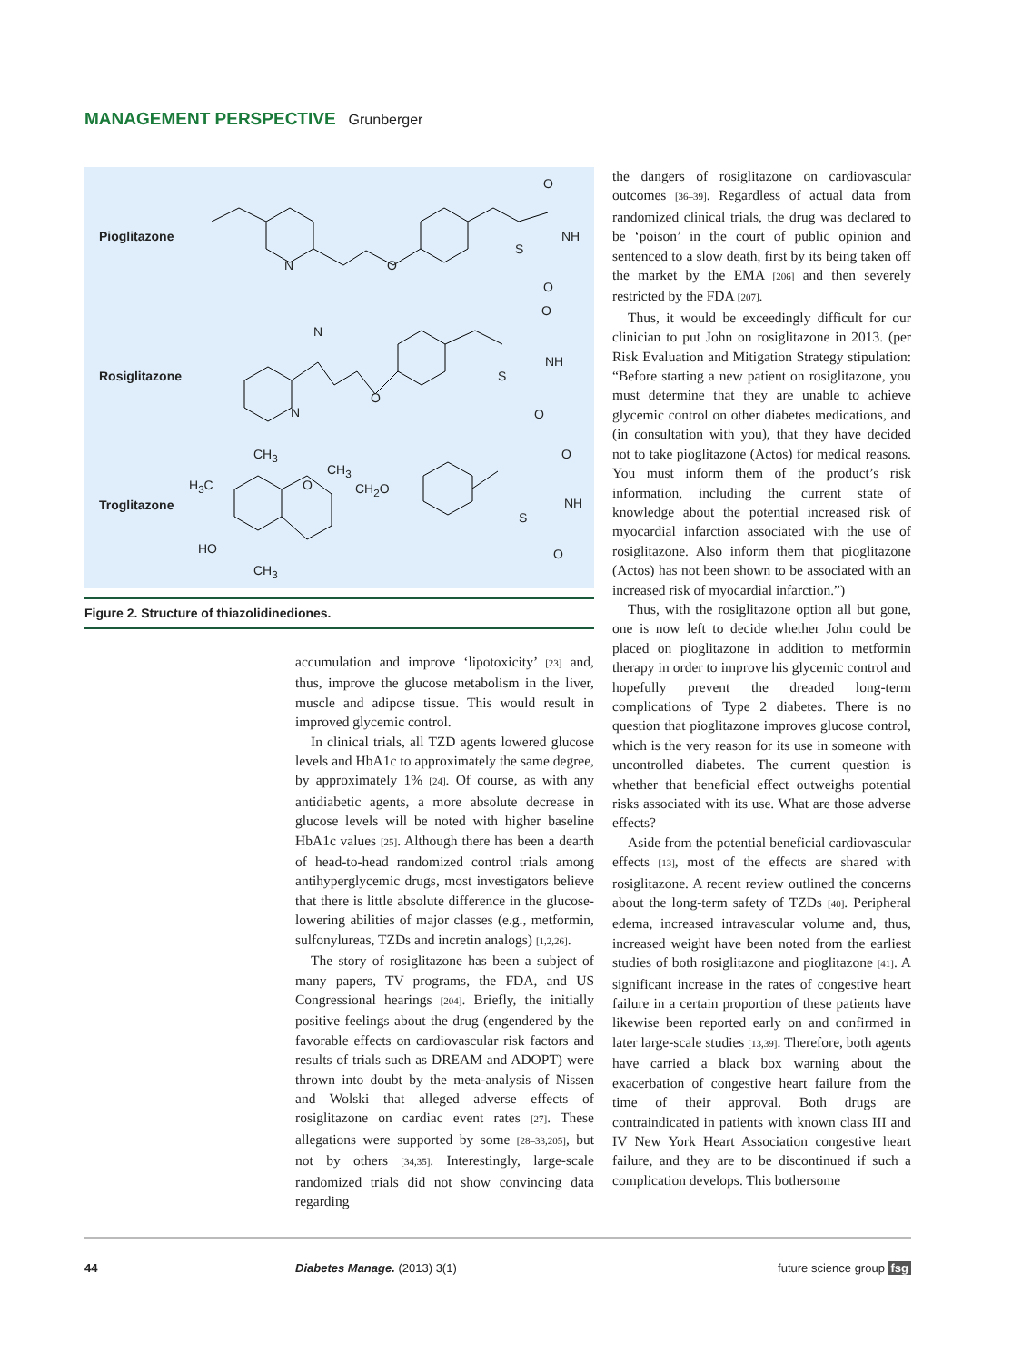MANAGEMENT PERSPECTIVE Grunberger
Pioglitazone
Rosiglitazone
Troglitazone
O
NH
S
O
N O
O
N
NH
S
O
N O
CH<sub>3</sub> O
CH<sub>3</sub>
H<sub>3</sub>C O CH<sub>2</sub>O
NH
S
HO O
CH<sub>3</sub>
Figure 2. Structure of thiazolidinediones.
accumulation and improve ‘lipotoxicity’ [23] and, thus, improve the glucose metabolism in the liver, muscle and adipose tissue. This would result in improved glycemic control.
In clinical trials, all TZD agents lowered glucose levels and HbA1c to approximately the same degree, by approximately 1% [24]. Of course, as with any antidiabetic agents, a more absolute decrease in glucose levels will be noted with higher baseline HbA1c values [25]. Although there has been a dearth of head-to-head randomized control trials among antihyperglycemic drugs, most investigators believe that there is little absolute difference in the glucose-lowering abilities of major classes (e.g., metformin, sulfonylureas, TZDs and incretin analogs) [1,2,26].
The story of rosiglitazone has been a subject of many papers, TV programs, the FDA, and US Congressional hearings [204]. Briefly, the initially positive feelings about the drug (engendered by the favorable effects on cardiovascular risk factors and results of trials such as DREAM and ADOPT) were thrown into doubt by the meta-analysis of Nissen and Wolski that alleged adverse effects of rosiglitazone on cardiac event rates [27]. These allegations were supported by some [28–33,205], but not by others [34,35]. Interestingly, large-scale randomized trials did not show convincing data regarding
the dangers of rosiglitazone on cardiovascular outcomes [36–39]. Regardless of actual data from randomized clinical trials, the drug was declared to be ‘poison’ in the court of public opinion and sentenced to a slow death, first by its being taken off the market by the EMA [206] and then severely restricted by the FDA [207].
Thus, it would be exceedingly difficult for our clinician to put John on rosiglitazone in 2013. (per Risk Evaluation and Mitigation Strategy stipulation: “Before starting a new patient on rosiglitazone, you must determine that they are unable to achieve glycemic control on other diabetes medications, and (in consultation with you), that they have decided not to take pioglitazone (Actos) for medical reasons. You must inform them of the product’s risk information, including the current state of knowledge about the potential increased risk of myocardial infarction associated with the use of rosiglitazone. Also inform them that pioglitazone (Actos) has not been shown to be associated with an increased risk of myocardial infarction.”)
Thus, with the rosiglitazone option all but gone, one is now left to decide whether John could be placed on pioglitazone in addition to metformin therapy in order to improve his glycemic control and hopefully prevent the dreaded long-term complications of Type 2 diabetes. There is no question that pioglitazone improves glucose control, which is the very reason for its use in someone with uncontrolled diabetes. The current question is whether that beneficial effect outweighs potential risks associated with its use. What are those adverse effects?
Aside from the potential beneficial cardiovascular effects [13], most of the effects are shared with rosiglitazone. A recent review outlined the concerns about the long-term safety of TZDs [40]. Peripheral edema, increased intravascular volume and, thus, increased weight have been noted from the earliest studies of both rosiglitazone and pioglitazone [41]. A significant increase in the rates of congestive heart failure in a certain proportion of these patients have likewise been reported early on and confirmed in later large-scale studies [13,39]. Therefore, both agents have carried a black box warning about the exacerbation of congestive heart failure from the time of their approval. Both drugs are contraindicated in patients with known class III and IV New York Heart Association congestive heart failure, and they are to be discontinued if such a complication develops. This bothersome
44 Diabetes Manage. (2013) 3(1) future science group fsg